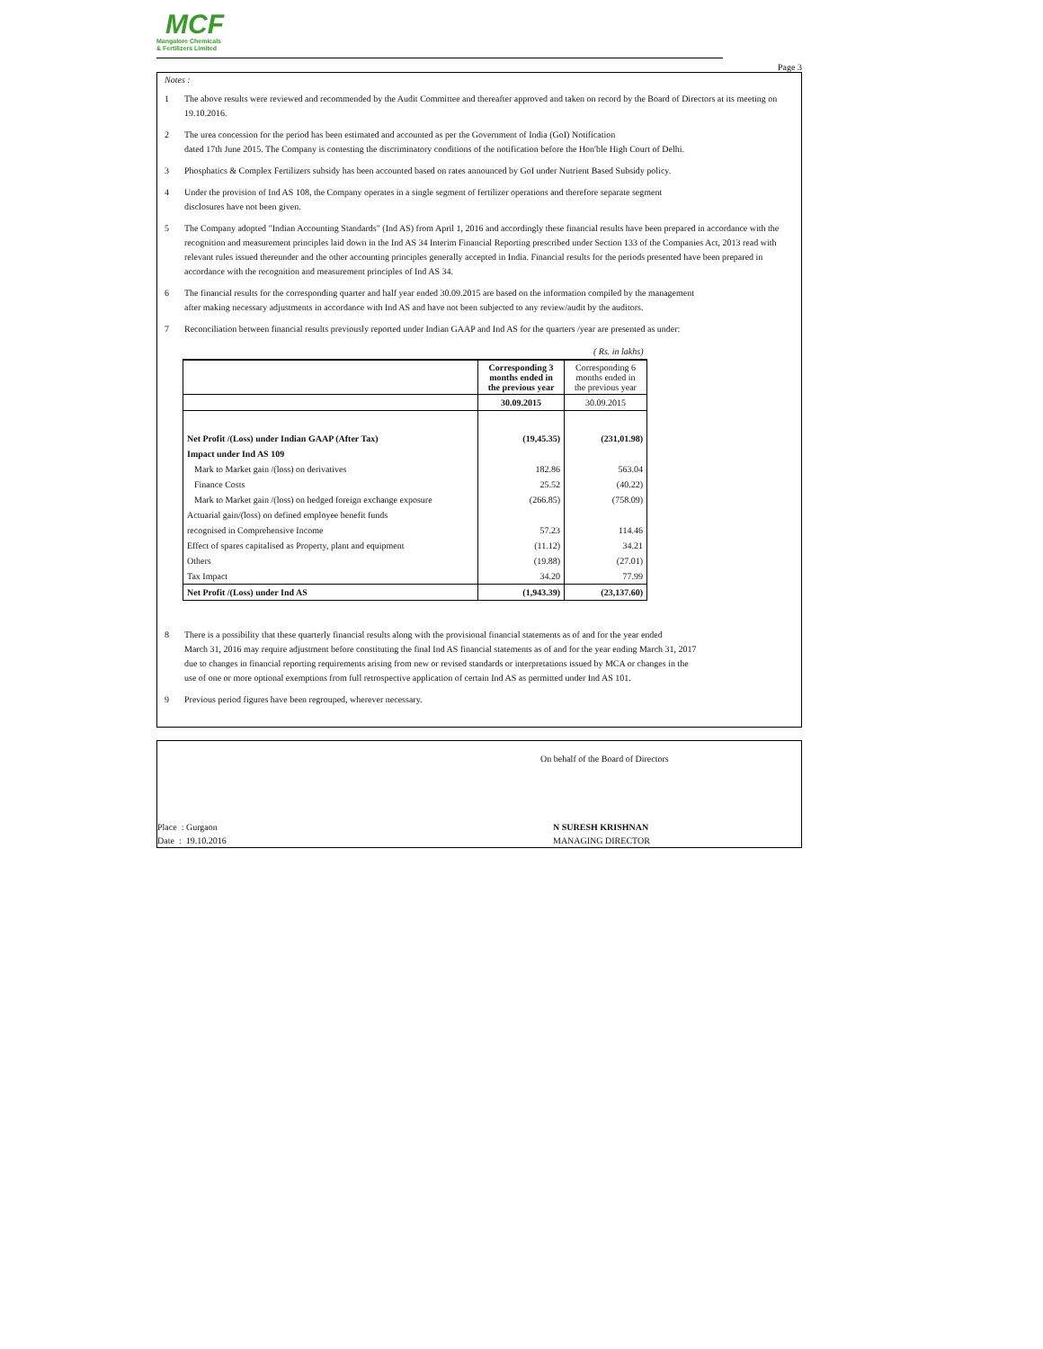MCF
Mangalore Chemicals
& Fertilizers Limited
Page 3
Notes :
1 The above results were reviewed and recommended by the Audit Committee and thereafter approved and taken on record by the Board of Directors at its meeting on 19.10.2016.
2 The urea concession for the period has been estimated and accounted as per the Government of India (GoI) Notification
dated 17th June 2015. The Company is contesting the discriminatory conditions of the notification before the Hon'ble High Court of Delhi.
3 Phosphatics & Complex Fertilizers subsidy has been accounted based on rates announced by GoI under Nutrient Based Subsidy policy.
4 Under the provision of Ind AS 108, the Company operates in a single segment of fertilizer operations and therefore separate segment
disclosures have not been given.
5 The Company adopted "Indian Accounting Standards" (Ind AS) from April 1, 2016 and accordingly these financial results have been prepared in accordance with the recognition and measurement principles laid down in the Ind AS 34 Interim Financial Reporting prescribed under Section 133 of the Companies Act, 2013 read with relevant rules issued thereunder and the other accounting principles generally accepted in India. Financial results for the periods presented have been prepared in accordance with the recognition and measurement principles of Ind AS 34.
6 The financial results for the corresponding quarter and half year ended 30.09.2015 are based on the information compiled by the management
after making necessary adjustments in accordance with Ind AS and have not been subjected to any review/audit by the auditors.
7 Reconciliation between financial results previously reported under Indian GAAP and Ind AS for the quarters /year are presented as under:
| | | ( Rs. in lakhs) |
| | Corresponding 3 months ended in the previous year | Corresponding 6 months ended in the previous year |
| | 30.09.2015 | 30.09.2015 |
| Net Profit /(Loss) under Indian GAAP (After Tax) | (19,45.35) | (231,01.98) |
| Impact under Ind AS 109 | | |
| Mark to Market gain /(loss) on derivatives | 182.86 | 563.04 |
| Finance Costs | 25.52 | (40.22) |
| Mark to Market gain /(loss) on hedged foreign exchange exposure | (266.85) | (758.09) |
| Actuarial gain/(loss) on defined employee benefit funds | | |
| recognised in Comprehensive Income | 57.23 | 114.46 |
| Effect of spares capitalised as Property, plant and equipment | (11.12) | 34.21 |
| Others | (19.88) | (27.01) |
| Tax Impact | 34.20 | 77.99 |
| Net Profit /(Loss) under Ind AS | (1,943.39) | (23,137.60) |
8 There is a possibility that these quarterly financial results along with the provisional financial statements as of and for the year ended
March 31, 2016 may require adjustment before constituting the final Ind AS financial statements as of and for the year ending March 31, 2017
due to changes in financial reporting requirements arising from new or revised standards or interpretations issued by MCA or changes in the
use of one or more optional exemptions from full retrospective application of certain Ind AS as permitted under Ind AS 101.
9 Previous period figures have been regrouped, wherever necessary.
On behalf of the Board of Directors
Place : Gurgaon
Date : 19.10.2016
N SURESH KRISHNAN
MANAGING DIRECTOR